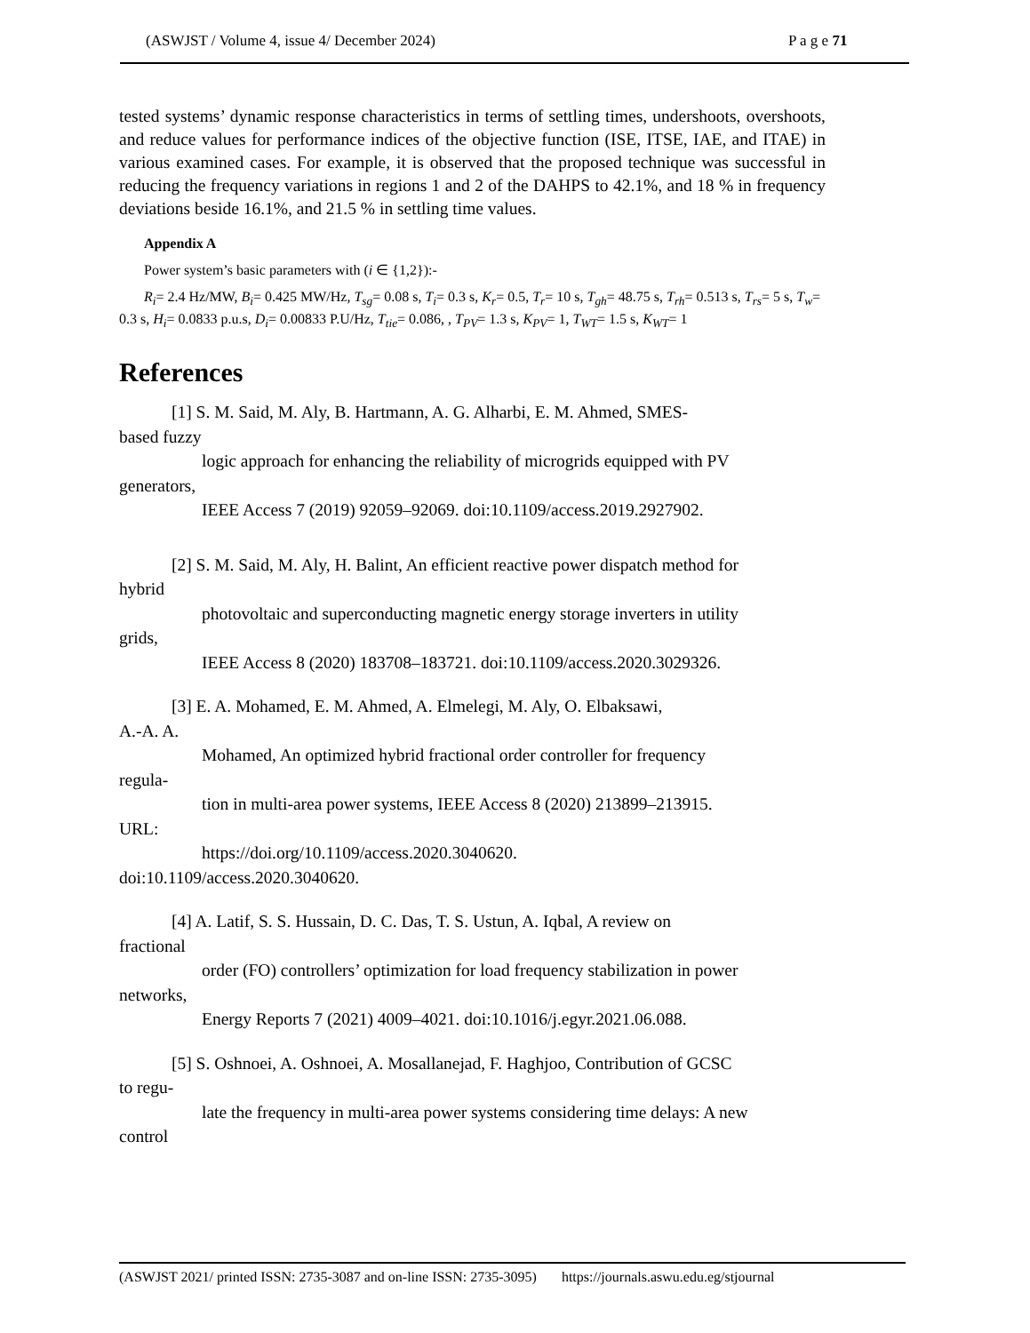(ASWJST / Volume 4, issue 4/ December 2024) P a g e 71
tested systems’ dynamic response characteristics in terms of settling times, undershoots, overshoots, and reduce values for performance indices of the objective function (ISE, ITSE, IAE, and ITAE) in various examined cases. For example, it is observed that the proposed technique was successful in reducing the frequency variations in regions 1 and 2 of the DAHPS to 42.1%, and 18 % in frequency deviations beside 16.1%, and 21.5 % in settling time values.
Appendix A
Power system’s basic parameters with (i ∈ {1,2}):-
R<sub>i</sub>= 2.4 Hz/MW, B<sub>i</sub>= 0.425 MW/Hz, T<sub>sg</sub>= 0.08 s, T<sub>i</sub>= 0.3 s, K<sub>r</sub>= 0.5, T<sub>r</sub>= 10 s, T<sub>gh</sub>= 48.75 s, T<sub>rh</sub>= 0.513 s, T<sub>rs</sub>= 5 s, T<sub>w</sub>= 0.3 s, H<sub>i</sub>= 0.0833 p.u.s, D<sub>i</sub>= 0.00833 P.U/Hz, T<sub>tie</sub>= 0.086, , T<sub>PV</sub>= 1.3 s, K<sub>PV</sub>= 1, T<sub>WT</sub>= 1.5 s, K<sub>WT</sub>= 1
References
[1] S. M. Said, M. Aly, B. Hartmann, A. G. Alharbi, E. M. Ahmed, SMES-
based fuzzy
logic approach for enhancing the reliability of microgrids equipped with PV
generators,
IEEE Access 7 (2019) 92059–92069. doi:10.1109/access.2019.2927902.
[2] S. M. Said, M. Aly, H. Balint, An efficient reactive power dispatch method for
hybrid
photovoltaic and superconducting magnetic energy storage inverters in utility
grids,
IEEE Access 8 (2020) 183708–183721. doi:10.1109/access.2020.3029326.
[3] E. A. Mohamed, E. M. Ahmed, A. Elmelegi, M. Aly, O. Elbaksawi,
A.-A. A.
Mohamed, An optimized hybrid fractional order controller for frequency
regula-
tion in multi-area power systems, IEEE Access 8 (2020) 213899–213915.
URL:
https://doi.org/10.1109/access.2020.3040620.
doi:10.1109/access.2020.3040620.
[4] A. Latif, S. S. Hussain, D. C. Das, T. S. Ustun, A. Iqbal, A review on
fractional
order (FO) controllers’ optimization for load frequency stabilization in power
networks,
Energy Reports 7 (2021) 4009–4021. doi:10.1016/j.egyr.2021.06.088.
[5] S. Oshnoei, A. Oshnoei, A. Mosallanejad, F. Haghjoo, Contribution of GCSC
to regu-
late the frequency in multi-area power systems considering time delays: A new
control
(ASWJST 2021/ printed ISSN: 2735-3087 and on-line ISSN: 2735-3095) https://journals.aswu.edu.eg/stjournal